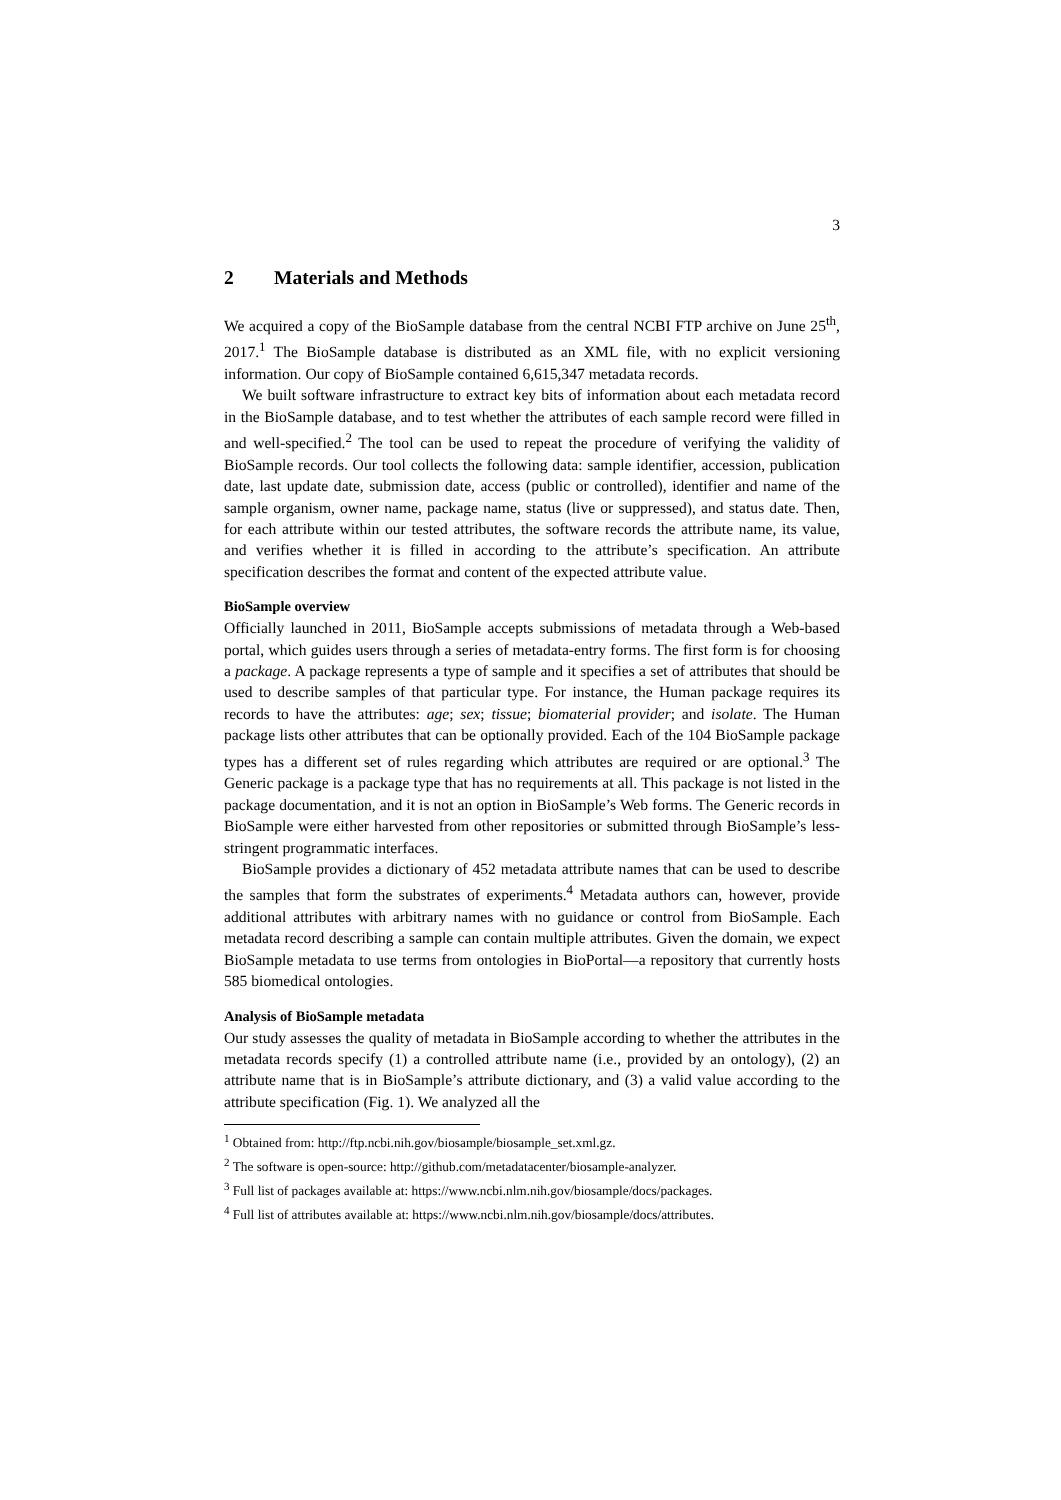3
2 Materials and Methods
We acquired a copy of the BioSample database from the central NCBI FTP archive on June 25<sup>th</sup>, 2017.<sup>1</sup> The BioSample database is distributed as an XML file, with no explicit versioning information. Our copy of BioSample contained 6,615,347 metadata records.
We built software infrastructure to extract key bits of information about each metadata record in the BioSample database, and to test whether the attributes of each sample record were filled in and well-specified.<sup>2</sup> The tool can be used to repeat the procedure of verifying the validity of BioSample records. Our tool collects the following data: sample identifier, accession, publication date, last update date, submission date, access (public or controlled), identifier and name of the sample organism, owner name, package name, status (live or suppressed), and status date. Then, for each attribute within our tested attributes, the software records the attribute name, its value, and verifies whether it is filled in according to the attribute’s specification. An attribute specification describes the format and content of the expected attribute value.
BioSample overview
Officially launched in 2011, BioSample accepts submissions of metadata through a Web-based portal, which guides users through a series of metadata-entry forms. The first form is for choosing a package. A package represents a type of sample and it specifies a set of attributes that should be used to describe samples of that particular type. For instance, the Human package requires its records to have the attributes: age; sex; tissue; biomaterial provider; and isolate. The Human package lists other attributes that can be optionally provided. Each of the 104 BioSample package types has a different set of rules regarding which attributes are required or are optional.<sup>3</sup> The Generic package is a package type that has no requirements at all. This package is not listed in the package documentation, and it is not an option in BioSample’s Web forms. The Generic records in BioSample were either harvested from other repositories or submitted through BioSample’s less-stringent programmatic interfaces.
BioSample provides a dictionary of 452 metadata attribute names that can be used to describe the samples that form the substrates of experiments.<sup>4</sup> Metadata authors can, however, provide additional attributes with arbitrary names with no guidance or control from BioSample. Each metadata record describing a sample can contain multiple attributes. Given the domain, we expect BioSample metadata to use terms from ontologies in BioPortal—a repository that currently hosts 585 biomedical ontologies.
Analysis of BioSample metadata
Our study assesses the quality of metadata in BioSample according to whether the attributes in the metadata records specify (1) a controlled attribute name (i.e., provided by an ontology), (2) an attribute name that is in BioSample’s attribute dictionary, and (3) a valid value according to the attribute specification (Fig. 1). We analyzed all the
<sup>1</sup> Obtained from: http://ftp.ncbi.nih.gov/biosample/biosample_set.xml.gz.
<sup>2</sup> The software is open-source: http://github.com/metadatacenter/biosample-analyzer.
<sup>3</sup> Full list of packages available at: https://www.ncbi.nlm.nih.gov/biosample/docs/packages.
<sup>4</sup> Full list of attributes available at: https://www.ncbi.nlm.nih.gov/biosample/docs/attributes.